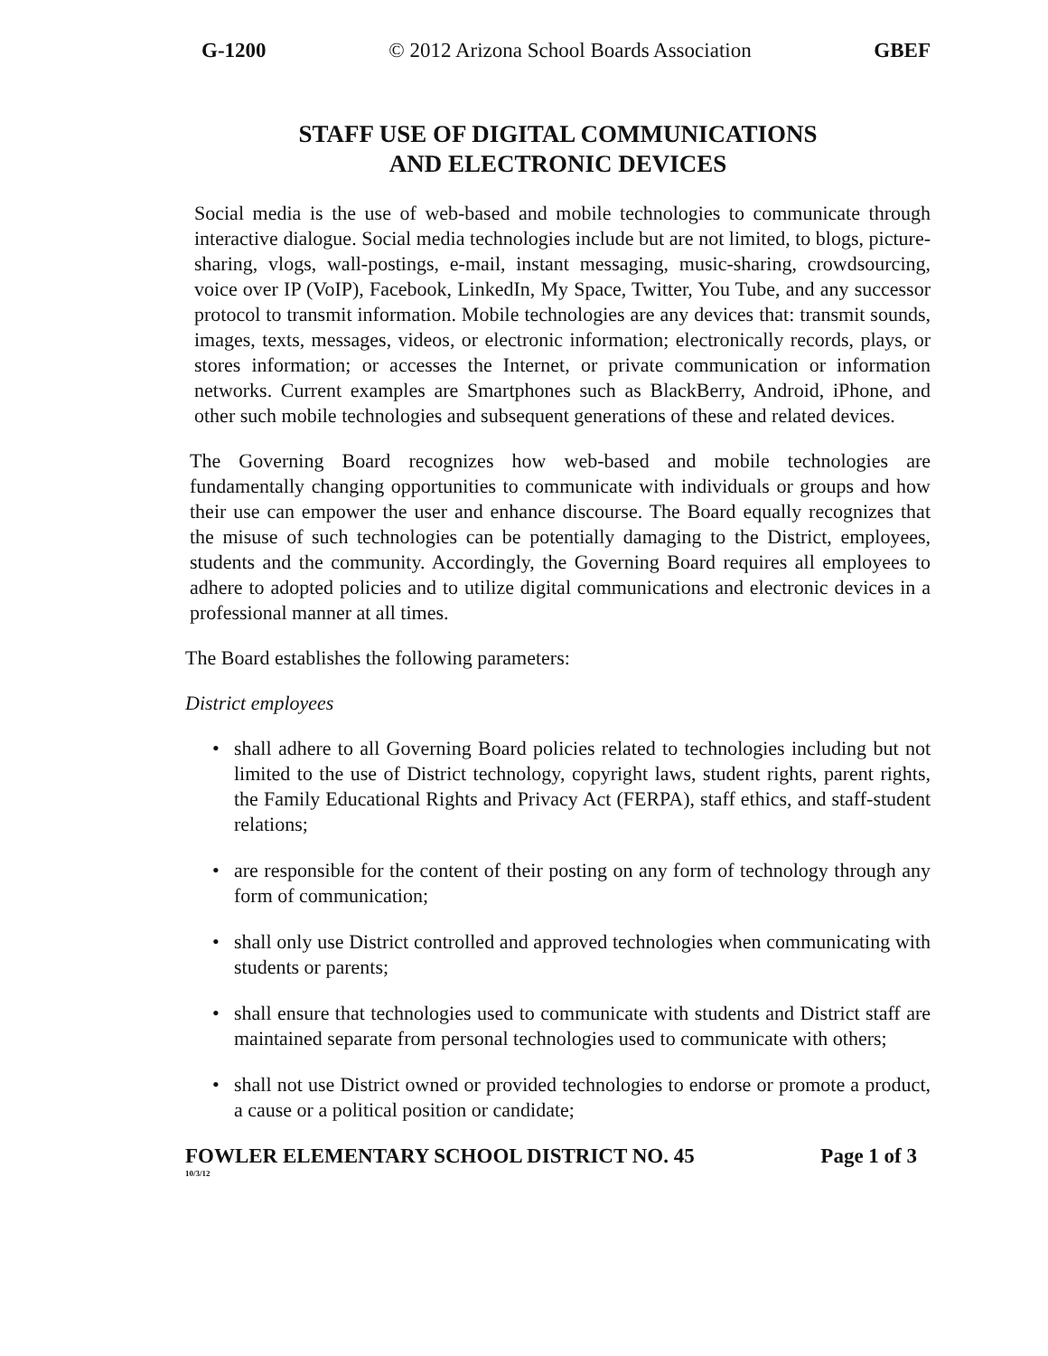G-1200 © 2012 Arizona School Boards Association GBEF
STAFF USE OF DIGITAL COMMUNICATIONS
AND ELECTRONIC DEVICES
Social media is the use of web-based and mobile technologies to communicate through interactive dialogue. Social media technologies include but are not limited, to blogs, picture-sharing, vlogs, wall-postings, e-mail, instant messaging, music-sharing, crowdsourcing, voice over IP (VoIP), Facebook, LinkedIn, My Space, Twitter, You Tube, and any successor protocol to transmit information. Mobile technologies are any devices that: transmit sounds, images, texts, messages, videos, or electronic information; electronically records, plays, or stores information; or accesses the Internet, or private communication or information networks. Current examples are Smartphones such as BlackBerry, Android, iPhone, and other such mobile technologies and subsequent generations of these and related devices.
The Governing Board recognizes how web-based and mobile technologies are fundamentally changing opportunities to communicate with individuals or groups and how their use can empower the user and enhance discourse. The Board equally recognizes that the misuse of such technologies can be potentially damaging to the District, employees, students and the community. Accordingly, the Governing Board requires all employees to adhere to adopted policies and to utilize digital communications and electronic devices in a professional manner at all times.
The Board establishes the following parameters:
District employees
• shall adhere to all Governing Board policies related to technologies including but not limited to the use of District technology, copyright laws, student rights, parent rights, the Family Educational Rights and Privacy Act (FERPA), staff ethics, and staff-student relations;
• are responsible for the content of their posting on any form of technology through any form of communication;
• shall only use District controlled and approved technologies when communicating with students or parents;
• shall ensure that technologies used to communicate with students and District staff are maintained separate from personal technologies used to communicate with others;
• shall not use District owned or provided technologies to endorse or promote a product, a cause or a political position or candidate;
FOWLER ELEMENTARY SCHOOL DISTRICT NO. 45 Page 1 of 3
10/3/12